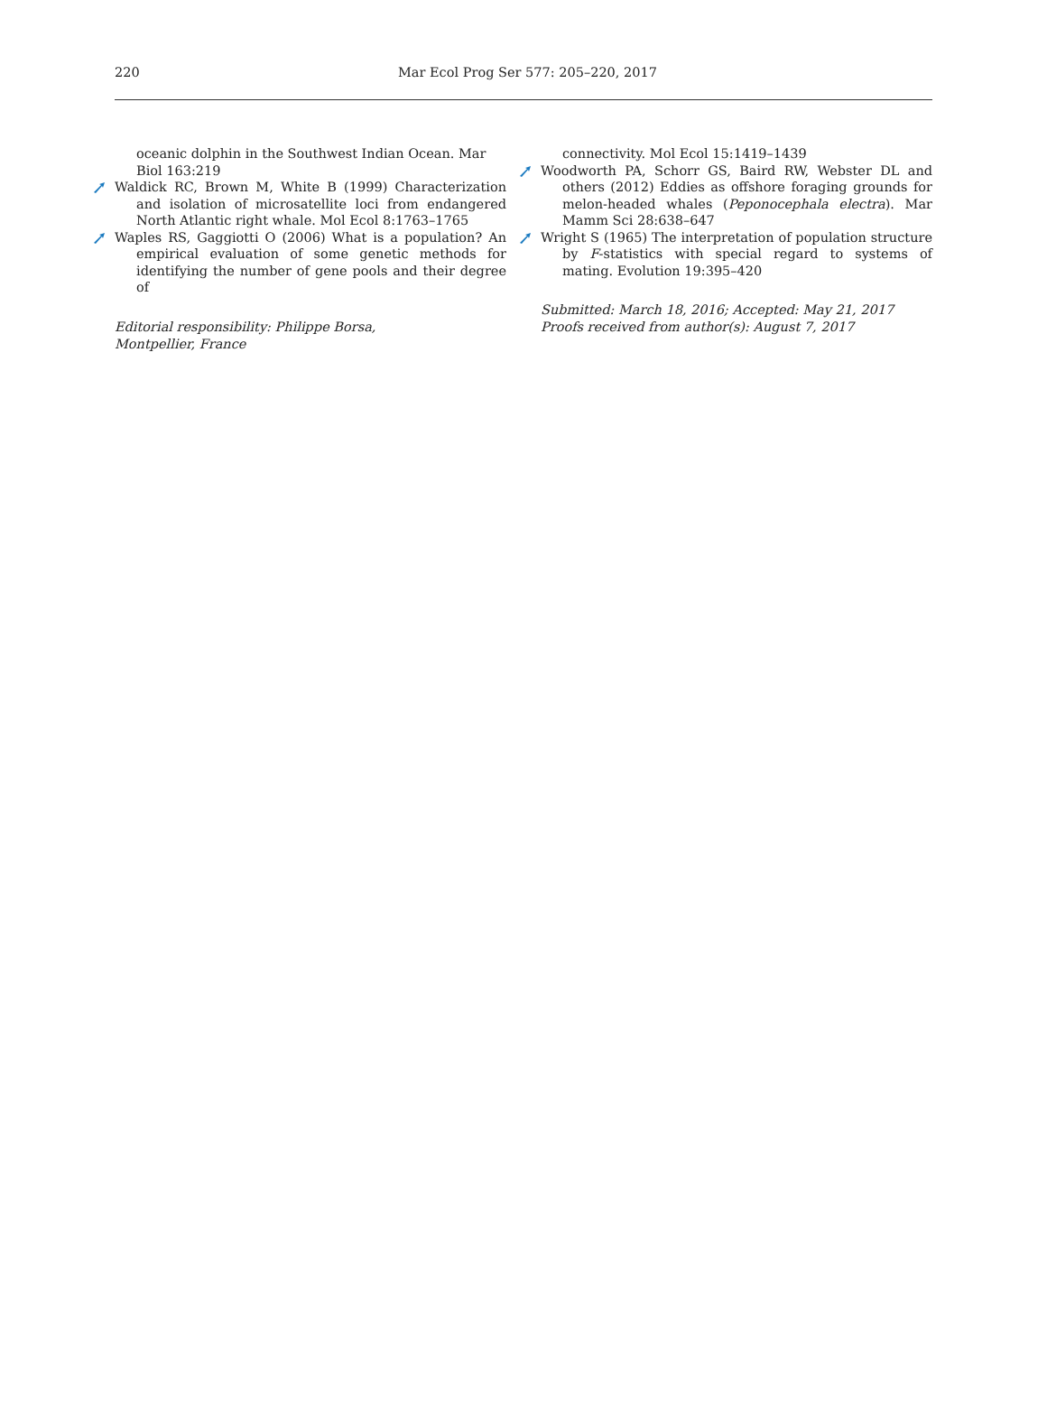220 Mar Ecol Prog Ser 577: 205–220, 2017
oceanic dolphin in the Southwest Indian Ocean. Mar Biol 163:219
Waldick RC, Brown M, White B (1999) Characterization and isolation of microsatellite loci from endangered North Atlantic right whale. Mol Ecol 8:1763–1765
Waples RS, Gaggiotti O (2006) What is a population? An empirical evaluation of some genetic methods for identifying the number of gene pools and their degree of
Editorial responsibility: Philippe Borsa,
Montpellier, France
connectivity. Mol Ecol 15:1419–1439
Woodworth PA, Schorr GS, Baird RW, Webster DL and others (2012) Eddies as offshore foraging grounds for melon-headed whales (Peponocephala electra). Mar Mamm Sci 28:638–647
Wright S (1965) The interpretation of population structure by F-statistics with special regard to systems of mating. Evolution 19:395–420
Submitted: March 18, 2016; Accepted: May 21, 2017
Proofs received from author(s): August 7, 2017